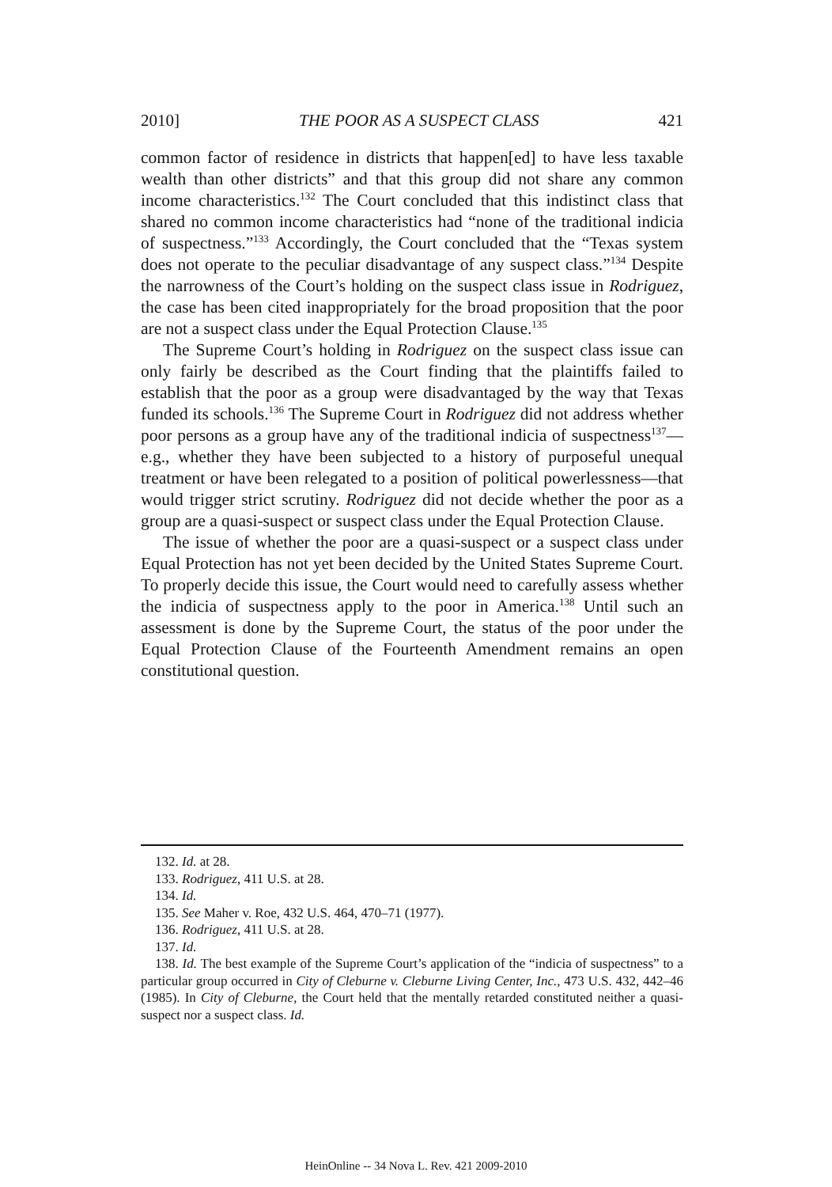2010] THE POOR AS A SUSPECT CLASS 421
common factor of residence in districts that happen[ed] to have less taxable wealth than other districts” and that this group did not share any common income characteristics.<sup>132</sup> The Court concluded that this indistinct class that shared no common income characteristics had “none of the traditional indicia of suspectness.”<sup>133</sup> Accordingly, the Court concluded that the “Texas system does not operate to the peculiar disadvantage of any suspect class.”<sup>134</sup> Despite the narrowness of the Court’s holding on the suspect class issue in Rodriguez, the case has been cited inappropriately for the broad proposition that the poor are not a suspect class under the Equal Protection Clause.<sup>135</sup>
The Supreme Court’s holding in Rodriguez on the suspect class issue can only fairly be described as the Court finding that the plaintiffs failed to establish that the poor as a group were disadvantaged by the way that Texas funded its schools.<sup>136</sup> The Supreme Court in Rodriguez did not address whether poor persons as a group have any of the traditional indicia of suspectness<sup>137</sup>—e.g., whether they have been subjected to a history of purposeful unequal treatment or have been relegated to a position of political powerlessness—that would trigger strict scrutiny. Rodriguez did not decide whether the poor as a group are a quasi-suspect or suspect class under the Equal Protection Clause.
The issue of whether the poor are a quasi-suspect or a suspect class under Equal Protection has not yet been decided by the United States Supreme Court. To properly decide this issue, the Court would need to carefully assess whether the indicia of suspectness apply to the poor in America.<sup>138</sup> Until such an assessment is done by the Supreme Court, the status of the poor under the Equal Protection Clause of the Fourteenth Amendment remains an open constitutional question.
132. Id. at 28.
133. Rodriguez, 411 U.S. at 28.
134. Id.
135. See Maher v. Roe, 432 U.S. 464, 470–71 (1977).
136. Rodriguez, 411 U.S. at 28.
137. Id.
138. Id. The best example of the Supreme Court’s application of the “indicia of suspectness” to a particular group occurred in City of Cleburne v. Cleburne Living Center, Inc., 473 U.S. 432, 442–46 (1985). In City of Cleburne, the Court held that the mentally retarded constituted neither a quasi-suspect nor a suspect class. Id.
HeinOnline -- 34 Nova L. Rev. 421 2009-2010